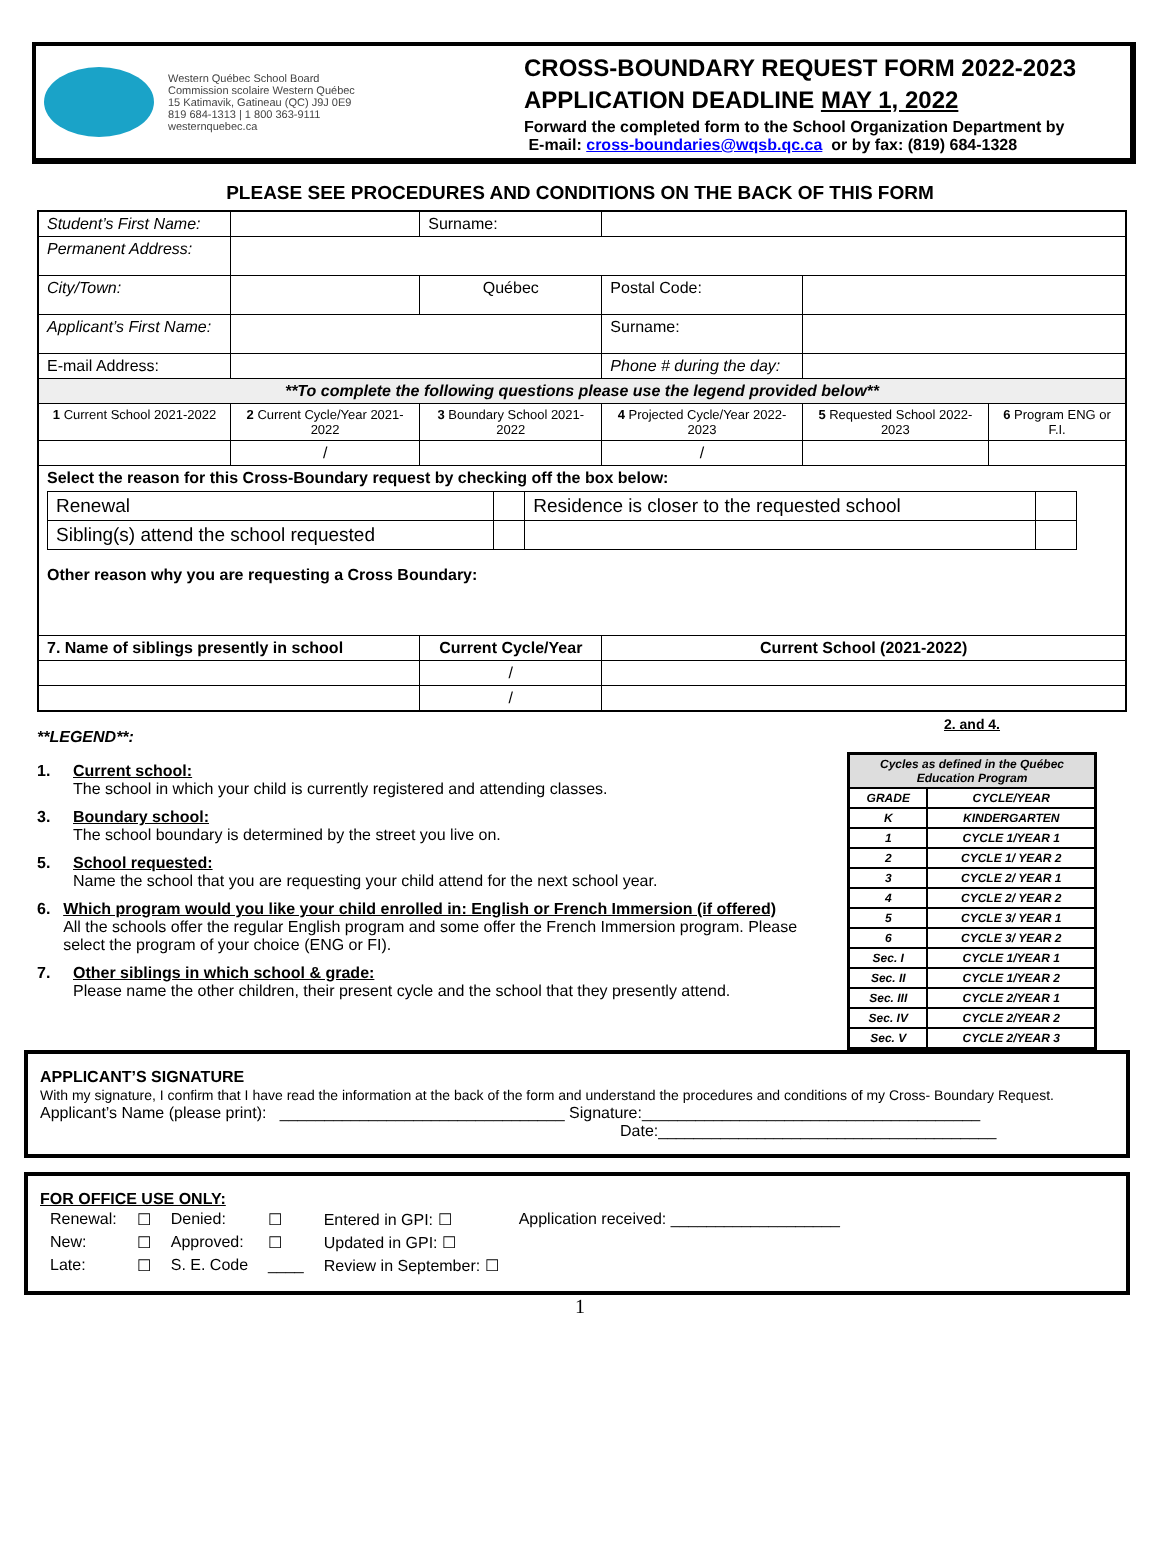Western Québec School Board
Commission scolaire Western Québec
15 Katimavik, Gatineau (QC) J9J 0E9
819 684-1313 | 1 800 363-9111
westernquebec.ca
CROSS-BOUNDARY REQUEST FORM 2022-2023
APPLICATION DEADLINE MAY 1, 2022
Forward the completed form to the School Organization Department by
E-mail: cross-boundaries@wqsb.qc.ca or by fax: (819) 684-1328
PLEASE SEE PROCEDURES AND CONDITIONS ON THE BACK OF THIS FORM
| Student’s First Name: | | | Surname: | | | |
| Permanent Address: | | | | | | |
| City/Town: | | | Québec | Postal Code: | | |
| Applicant’s First Name: | | | | Surname: | | |
| E-mail Address: | | | | Phone # during the day: | | |
| **To complete the following questions please use the legend provided below** | | | | | | |
| 1 Current School 2021-2022 | 2 Current Cycle/Year 2021-2022 | 3 Boundary School 2021-2022 | | 4 Projected Cycle/Year 2022-2023 | 5 Requested School 2022-2023 | 6 Program ENG or F.I. |
| | / | | | / | | |
| Select the reason for this Cross-Boundary request by checking off the box below: / Renewal / / Residence is closer to the requested school / / / Sibling(s) attend the school requested / / / / Other reason why you are requesting a Cross Boundary: | | | | | | |
| 7. Name of siblings presently in school | | Current Cycle/Year | | Current School (2021-2022) | | |
| | | / | | | | |
| | | / | | | | |
**LEGEND**:
1. Current school:
The school in which your child is currently registered and attending classes.
3. Boundary school:
The school boundary is determined by the street you live on.
5. School requested:
Name the school that you are requesting your child attend for the next school year.
6. Which program would you like your child enrolled in: English or French Immersion (if offered)
All the schools offer the regular English program and some offer the French Immersion program. Please select the program of your choice (ENG or FI).
7. Other siblings in which school & grade:
Please name the other children, their present cycle and the school that they presently attend.
2. and 4.
| Cycles as defined in the Québec Education Program | |
| GRADE | CYCLE/YEAR |
| K | KINDERGARTEN |
| 1 | CYCLE 1/YEAR 1 |
| 2 | CYCLE 1/ YEAR 2 |
| 3 | CYCLE 2/ YEAR 1 |
| 4 | CYCLE 2/ YEAR 2 |
| 5 | CYCLE 3/ YEAR 1 |
| 6 | CYCLE 3/ YEAR 2 |
| Sec. I | CYCLE 1/YEAR 1 |
| Sec. II | CYCLE 1/YEAR 2 |
| Sec. III | CYCLE 2/YEAR 1 |
| Sec. IV | CYCLE 2/YEAR 2 |
| Sec. V | CYCLE 2/YEAR 3 |
APPLICANT’S SIGNATURE
With my signature, I confirm that I have read the information at the back of the form and understand the procedures and conditions of my Cross- Boundary Request.
Applicant’s Name (please print): ________________________________ Signature:______________________________________
Date:______________________________________
FOR OFFICE USE ONLY:
| Renewal: | ☐ | Denied: | ☐ | Entered in GPI: ☐ | Application received: ___________________ |
| New: | ☐ | Approved: | ☐ | Updated in GPI: ☐ | |
| Late: | ☐ | S. E. Code | ____ | Review in September: ☐ | |
1